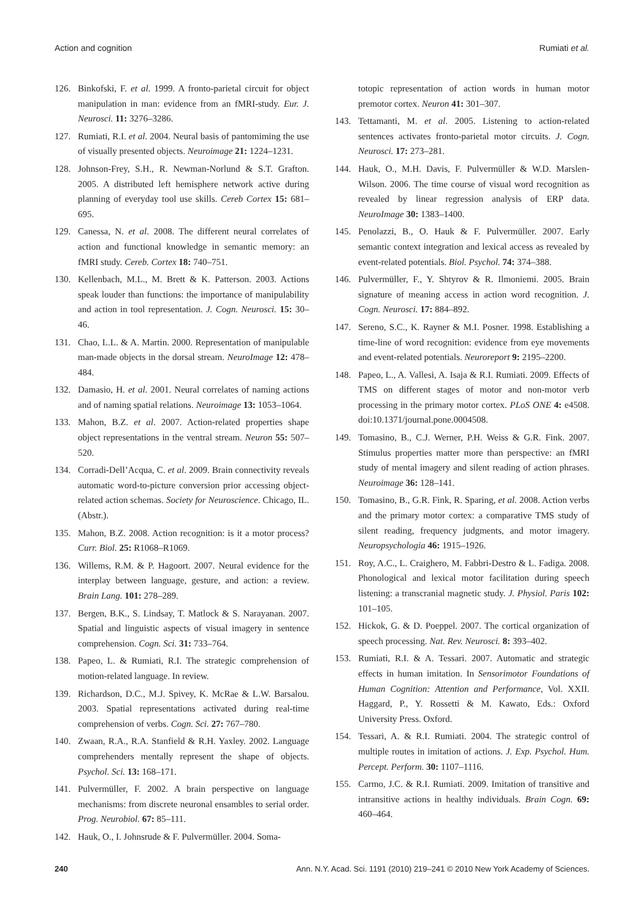Action and cognition Rumiati et al.
126. Binkofski, F. et al. 1999. A fronto-parietal circuit for object manipulation in man: evidence from an fMRI-study. Eur. J. Neurosci. 11: 3276–3286.
127. Rumiati, R.I. et al. 2004. Neural basis of pantomiming the use of visually presented objects. Neuroimage 21: 1224–1231.
128. Johnson-Frey, S.H., R. Newman-Norlund & S.T. Grafton. 2005. A distributed left hemisphere network active during planning of everyday tool use skills. Cereb Cortex 15: 681–695.
129. Canessa, N. et al. 2008. The different neural correlates of action and functional knowledge in semantic memory: an fMRI study. Cereb. Cortex 18: 740–751.
130. Kellenbach, M.L., M. Brett & K. Patterson. 2003. Actions speak louder than functions: the importance of manipulability and action in tool representation. J. Cogn. Neurosci. 15: 30–46.
131. Chao, L.L. & A. Martin. 2000. Representation of manipulable man-made objects in the dorsal stream. NeuroImage 12: 478–484.
132. Damasio, H. et al. 2001. Neural correlates of naming actions and of naming spatial relations. Neuroimage 13: 1053–1064.
133. Mahon, B.Z. et al. 2007. Action-related properties shape object representations in the ventral stream. Neuron 55: 507–520.
134. Corradi-Dell’Acqua, C. et al. 2009. Brain connectivity reveals automatic word-to-picture conversion prior accessing object-related action schemas. Society for Neuroscience. Chicago, IL. (Abstr.).
135. Mahon, B.Z. 2008. Action recognition: is it a motor process? Curr. Biol. 25: R1068–R1069.
136. Willems, R.M. & P. Hagoort. 2007. Neural evidence for the interplay between language, gesture, and action: a review. Brain Lang. 101: 278–289.
137. Bergen, B.K., S. Lindsay, T. Matlock & S. Narayanan. 2007. Spatial and linguistic aspects of visual imagery in sentence comprehension. Cogn. Sci. 31: 733–764.
138. Papeo, L. & Rumiati, R.I. The strategic comprehension of motion-related language. In review.
139. Richardson, D.C., M.J. Spivey, K. McRae & L.W. Barsalou. 2003. Spatial representations activated during real-time comprehension of verbs. Cogn. Sci. 27: 767–780.
140. Zwaan, R.A., R.A. Stanfield & R.H. Yaxley. 2002. Language comprehenders mentally represent the shape of objects. Psychol. Sci. 13: 168–171.
141. Pulvermüller, F. 2002. A brain perspective on language mechanisms: from discrete neuronal ensambles to serial order. Prog. Neurobiol. 67: 85–111.
142. Hauk, O., I. Johnsrude & F. Pulvermüller. 2004. Soma-
totopic representation of action words in human motor premotor cortex. Neuron 41: 301–307.
143. Tettamanti, M. et al. 2005. Listening to action-related sentences activates fronto-parietal motor circuits. J. Cogn. Neurosci. 17: 273–281.
144. Hauk, O., M.H. Davis, F. Pulvermüller & W.D. Marslen-Wilson. 2006. The time course of visual word recognition as revealed by linear regression analysis of ERP data. NeuroImage 30: 1383–1400.
145. Penolazzi, B., O. Hauk & F. Pulvermüller. 2007. Early semantic context integration and lexical access as revealed by event-related potentials. Biol. Psychol. 74: 374–388.
146. Pulvermüller, F., Y. Shtyrov & R. Ilmoniemi. 2005. Brain signature of meaning access in action word recognition. J. Cogn. Neurosci. 17: 884–892.
147. Sereno, S.C., K. Rayner & M.I. Posner. 1998. Establishing a time-line of word recognition: evidence from eye movements and event-related potentials. Neuroreport 9: 2195–2200.
148. Papeo, L., A. Vallesi, A. Isaja & R.I. Rumiati. 2009. Effects of TMS on different stages of motor and non-motor verb processing in the primary motor cortex. PLoS ONE 4: e4508. doi:10.1371/journal.pone.0004508.
149. Tomasino, B., C.J. Werner, P.H. Weiss & G.R. Fink. 2007. Stimulus properties matter more than perspective: an fMRI study of mental imagery and silent reading of action phrases. Neuroimage 36: 128–141.
150. Tomasino, B., G.R. Fink, R. Sparing, et al. 2008. Action verbs and the primary motor cortex: a comparative TMS study of silent reading, frequency judgments, and motor imagery. Neuropsychologia 46: 1915–1926.
151. Roy, A.C., L. Craighero, M. Fabbri-Destro & L. Fadiga. 2008. Phonological and lexical motor facilitation during speech listening: a transcranial magnetic study. J. Physiol. Paris 102: 101–105.
152. Hickok, G. & D. Poeppel. 2007. The cortical organization of speech processing. Nat. Rev. Neurosci. 8: 393–402.
153. Rumiati, R.I. & A. Tessari. 2007. Automatic and strategic effects in human imitation. In Sensorimotor Foundations of Human Cognition: Attention and Performance, Vol. XXII. Haggard, P., Y. Rossetti & M. Kawato, Eds.: Oxford University Press. Oxford.
154. Tessari, A. & R.I. Rumiati. 2004. The strategic control of multiple routes in imitation of actions. J. Exp. Psychol. Hum. Percept. Perform. 30: 1107–1116.
155. Carmo, J.C. & R.I. Rumiati. 2009. Imitation of transitive and intransitive actions in healthy individuals. Brain Cogn. 69: 460–464.
240 Ann. N.Y. Acad. Sci. 1191 (2010) 219–241 © 2010 New York Academy of Sciences.